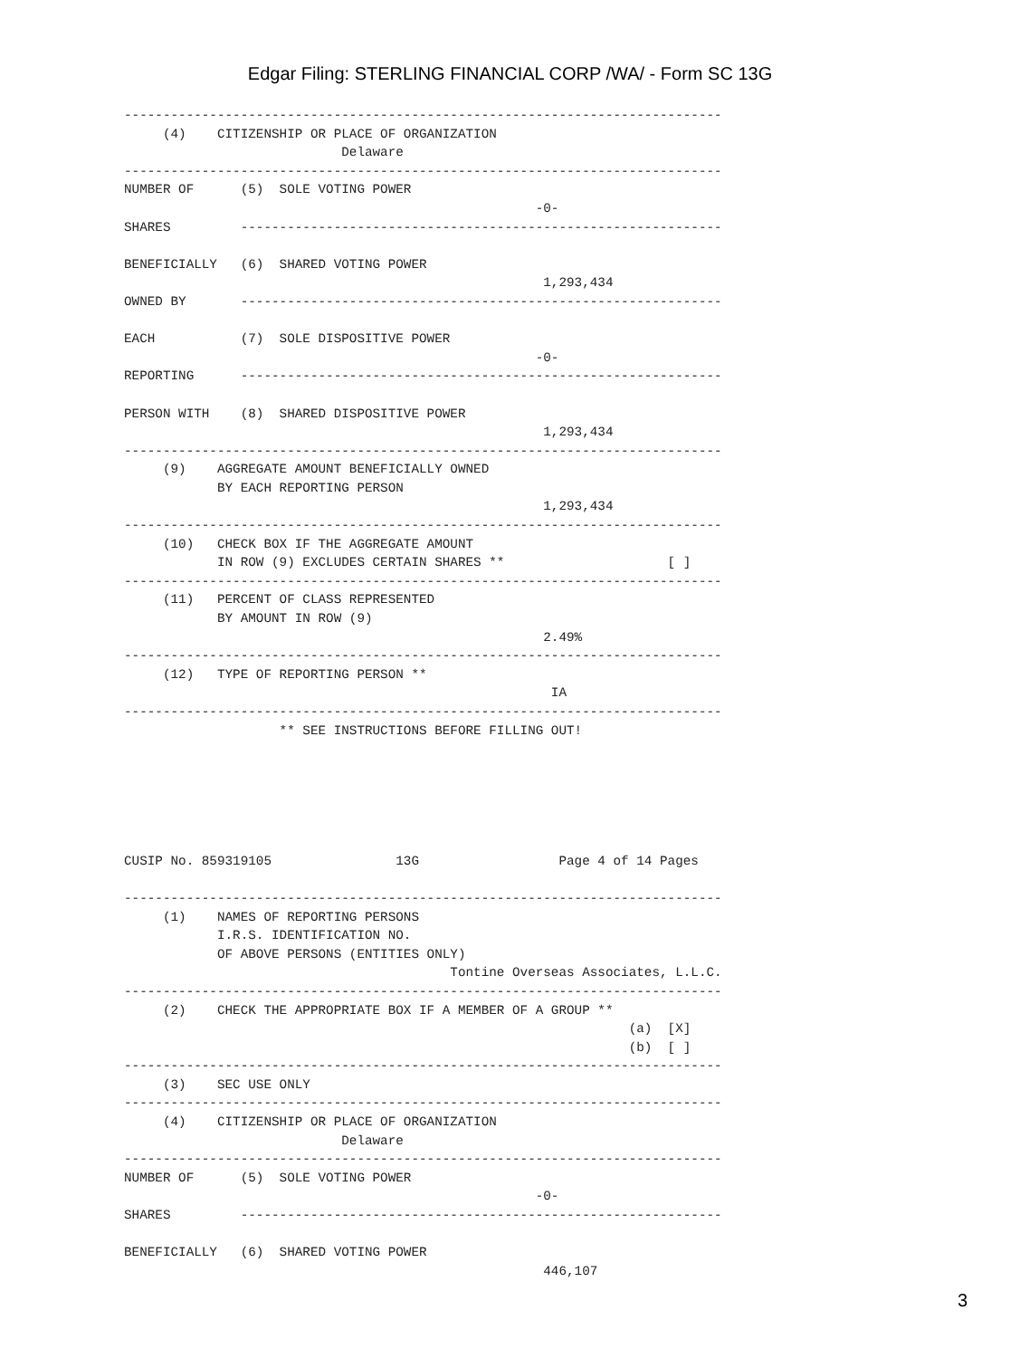Edgar Filing: STERLING FINANCIAL CORP /WA/ - Form SC 13G
-----------------------------------------------------------------------------
     (4)    CITIZENSHIP OR PLACE OF ORGANIZATION
                            Delaware
-----------------------------------------------------------------------------
NUMBER OF      (5)  SOLE VOTING POWER
                                                     -0-
SHARES         --------------------------------------------------------------

BENEFICIALLY   (6)  SHARED VOTING POWER
                                                      1,293,434
OWNED BY       --------------------------------------------------------------

EACH           (7)  SOLE DISPOSITIVE POWER
                                                     -0-
REPORTING      --------------------------------------------------------------

PERSON WITH    (8)  SHARED DISPOSITIVE POWER
                                                      1,293,434
-----------------------------------------------------------------------------
     (9)    AGGREGATE AMOUNT BENEFICIALLY OWNED
            BY EACH REPORTING PERSON
                                                      1,293,434
-----------------------------------------------------------------------------
     (10)   CHECK BOX IF THE AGGREGATE AMOUNT
            IN ROW (9) EXCLUDES CERTAIN SHARES **                     [ ]
-----------------------------------------------------------------------------
     (11)   PERCENT OF CLASS REPRESENTED
            BY AMOUNT IN ROW (9)
                                                      2.49%
-----------------------------------------------------------------------------
     (12)   TYPE OF REPORTING PERSON **
                                                       IA
-----------------------------------------------------------------------------
                    ** SEE INSTRUCTIONS BEFORE FILLING OUT!






CUSIP No. 859319105                13G                  Page 4 of 14 Pages

-----------------------------------------------------------------------------
     (1)    NAMES OF REPORTING PERSONS
            I.R.S. IDENTIFICATION NO.
            OF ABOVE PERSONS (ENTITIES ONLY)
                                          Tontine Overseas Associates, L.L.C.
-----------------------------------------------------------------------------
     (2)    CHECK THE APPROPRIATE BOX IF A MEMBER OF A GROUP **
                                                                 (a)  [X]
                                                                 (b)  [ ]
-----------------------------------------------------------------------------
     (3)    SEC USE ONLY
-----------------------------------------------------------------------------
     (4)    CITIZENSHIP OR PLACE OF ORGANIZATION
                            Delaware
-----------------------------------------------------------------------------
NUMBER OF      (5)  SOLE VOTING POWER
                                                     -0-
SHARES         --------------------------------------------------------------

BENEFICIALLY   (6)  SHARED VOTING POWER
                                                      446,107
3